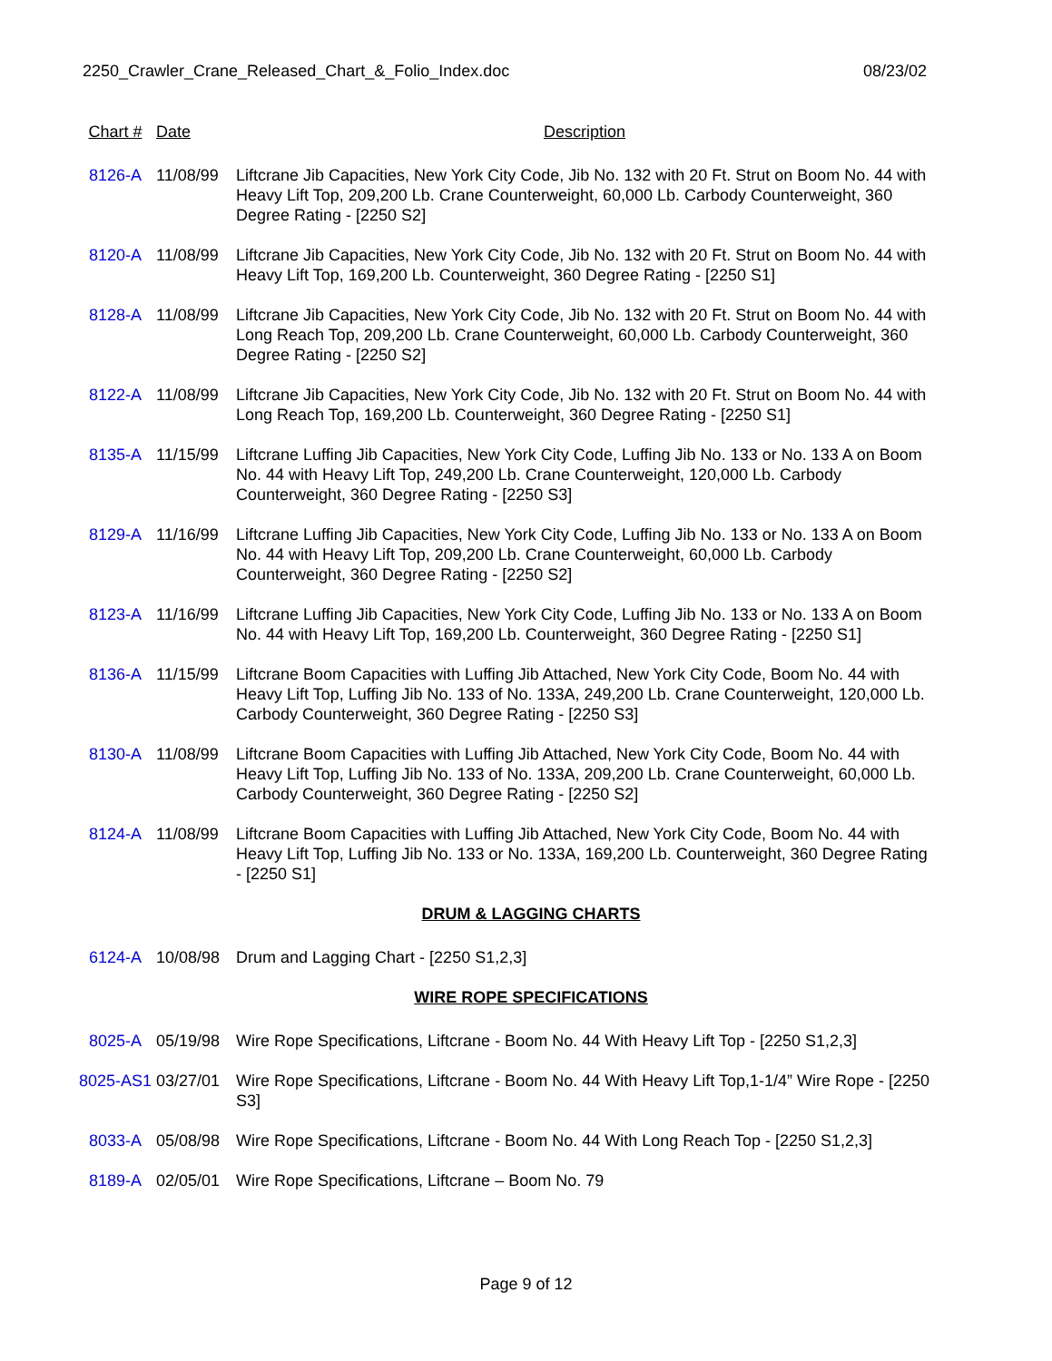2250_Crawler_Crane_Released_Chart_&_Folio_Index.doc 08/23/02
| Chart # | Date | Description |
| --- | --- | --- |
| 8126-A | 11/08/99 | Liftcrane Jib Capacities, New York City Code, Jib No. 132 with 20 Ft. Strut on Boom No. 44 with Heavy Lift Top, 209,200 Lb. Crane Counterweight, 60,000 Lb. Carbody Counterweight, 360 Degree Rating - [2250 S2] |
| 8120-A | 11/08/99 | Liftcrane Jib Capacities, New York City Code, Jib No. 132 with 20 Ft. Strut on Boom No. 44 with Heavy Lift Top, 169,200 Lb. Counterweight, 360 Degree Rating - [2250 S1] |
| 8128-A | 11/08/99 | Liftcrane Jib Capacities, New York City Code, Jib No. 132 with 20 Ft. Strut on Boom No. 44 with Long Reach Top, 209,200 Lb. Crane Counterweight, 60,000 Lb. Carbody Counterweight, 360 Degree Rating - [2250 S2] |
| 8122-A | 11/08/99 | Liftcrane Jib Capacities, New York City Code, Jib No. 132 with 20 Ft. Strut on Boom No. 44 with Long Reach Top, 169,200 Lb. Counterweight, 360 Degree Rating - [2250 S1] |
| 8135-A | 11/15/99 | Liftcrane Luffing Jib Capacities, New York City Code, Luffing Jib No. 133 or No. 133 A on Boom No. 44 with Heavy Lift Top, 249,200 Lb. Crane Counterweight, 120,000 Lb. Carbody Counterweight, 360 Degree Rating - [2250 S3] |
| 8129-A | 11/16/99 | Liftcrane Luffing Jib Capacities, New York City Code, Luffing Jib No. 133 or No. 133 A on Boom No. 44 with Heavy Lift Top, 209,200 Lb. Crane Counterweight, 60,000 Lb. Carbody Counterweight, 360 Degree Rating - [2250 S2] |
| 8123-A | 11/16/99 | Liftcrane Luffing Jib Capacities, New York City Code, Luffing Jib No. 133 or No. 133 A on Boom No. 44 with Heavy Lift Top, 169,200 Lb. Counterweight, 360 Degree Rating - [2250 S1] |
| 8136-A | 11/15/99 | Liftcrane Boom Capacities with Luffing Jib Attached, New York City Code, Boom No. 44 with Heavy Lift Top, Luffing Jib No. 133 of No. 133A, 249,200 Lb. Crane Counterweight, 120,000 Lb. Carbody Counterweight, 360 Degree Rating - [2250 S3] |
| 8130-A | 11/08/99 | Liftcrane Boom Capacities with Luffing Jib Attached, New York City Code, Boom No. 44 with Heavy Lift Top, Luffing Jib No. 133 of No. 133A, 209,200 Lb. Crane Counterweight, 60,000 Lb. Carbody Counterweight, 360 Degree Rating - [2250 S2] |
| 8124-A | 11/08/99 | Liftcrane Boom Capacities with Luffing Jib Attached, New York City Code, Boom No. 44 with Heavy Lift Top, Luffing Jib No. 133 or No. 133A, 169,200 Lb. Counterweight, 360 Degree Rating - [2250 S1] |
| DRUM & LAGGING CHARTS | | |
| 6124-A | 10/08/98 | Drum and Lagging Chart - [2250 S1,2,3] |
| WIRE ROPE SPECIFICATIONS | | |
| 8025-A | 05/19/98 | Wire Rope Specifications, Liftcrane - Boom No. 44 With Heavy Lift Top - [2250 S1,2,3] |
| 8025-AS1 | 03/27/01 | Wire Rope Specifications, Liftcrane - Boom No. 44 With Heavy Lift Top,1-1/4” Wire Rope - [2250 S3] |
| 8033-A | 05/08/98 | Wire Rope Specifications, Liftcrane - Boom No. 44 With Long Reach Top - [2250 S1,2,3] |
| 8189-A | 02/05/01 | Wire Rope Specifications, Liftcrane – Boom No. 79 |
Page 9 of 12